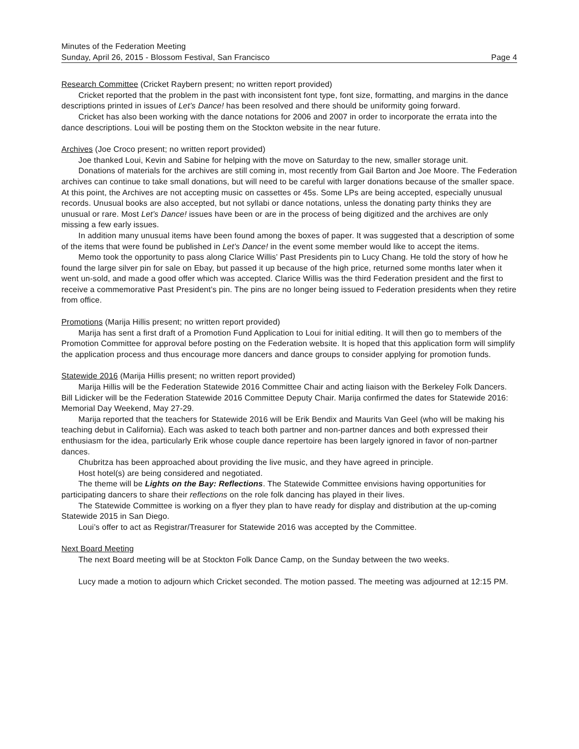Minutes of the Federation Meeting
Sunday, April 26, 2015 - Blossom Festival, San Francisco Page 4
Research Committee (Cricket Raybern present; no written report provided)
Cricket reported that the problem in the past with inconsistent font type, font size, formatting, and margins in the dance descriptions printed in issues of Let’s Dance! has been resolved and there should be uniformity going forward.
Cricket has also been working with the dance notations for 2006 and 2007 in order to incorporate the errata into the dance descriptions. Loui will be posting them on the Stockton website in the near future.
Archives (Joe Croco present; no written report provided)
Joe thanked Loui, Kevin and Sabine for helping with the move on Saturday to the new, smaller storage unit.
Donations of materials for the archives are still coming in, most recently from Gail Barton and Joe Moore. The Federation archives can continue to take small donations, but will need to be careful with larger donations because of the smaller space. At this point, the Archives are not accepting music on cassettes or 45s. Some LPs are being accepted, especially unusual records. Unusual books are also accepted, but not syllabi or dance notations, unless the donating party thinks they are unusual or rare. Most Let’s Dance! issues have been or are in the process of being digitized and the archives are only missing a few early issues.
In addition many unusual items have been found among the boxes of paper. It was suggested that a description of some of the items that were found be published in Let’s Dance! in the event some member would like to accept the items.
Memo took the opportunity to pass along Clarice Willis’ Past Presidents pin to Lucy Chang. He told the story of how he found the large silver pin for sale on Ebay, but passed it up because of the high price, returned some months later when it went un-sold, and made a good offer which was accepted. Clarice Willis was the third Federation president and the first to receive a commemorative Past President’s pin. The pins are no longer being issued to Federation presidents when they retire from office.
Promotions (Marija Hillis present; no written report provided)
Marija has sent a first draft of a Promotion Fund Application to Loui for initial editing. It will then go to members of the Promotion Committee for approval before posting on the Federation website. It is hoped that this application form will simplify the application process and thus encourage more dancers and dance groups to consider applying for promotion funds.
Statewide 2016 (Marija Hillis present; no written report provided)
Marija Hillis will be the Federation Statewide 2016 Committee Chair and acting liaison with the Berkeley Folk Dancers. Bill Lidicker will be the Federation Statewide 2016 Committee Deputy Chair. Marija confirmed the dates for Statewide 2016: Memorial Day Weekend, May 27-29.
Marija reported that the teachers for Statewide 2016 will be Erik Bendix and Maurits Van Geel (who will be making his teaching debut in California). Each was asked to teach both partner and non-partner dances and both expressed their enthusiasm for the idea, particularly Erik whose couple dance repertoire has been largely ignored in favor of non-partner dances.
Chubritza has been approached about providing the live music, and they have agreed in principle.
Host hotel(s) are being considered and negotiated.
The theme will be Lights on the Bay: Reflections. The Statewide Committee envisions having opportunities for participating dancers to share their reflections on the role folk dancing has played in their lives.
The Statewide Committee is working on a flyer they plan to have ready for display and distribution at the up-coming Statewide 2015 in San Diego.
Loui’s offer to act as Registrar/Treasurer for Statewide 2016 was accepted by the Committee.
Next Board Meeting
The next Board meeting will be at Stockton Folk Dance Camp, on the Sunday between the two weeks.
Lucy made a motion to adjourn which Cricket seconded. The motion passed. The meeting was adjourned at 12:15 PM.